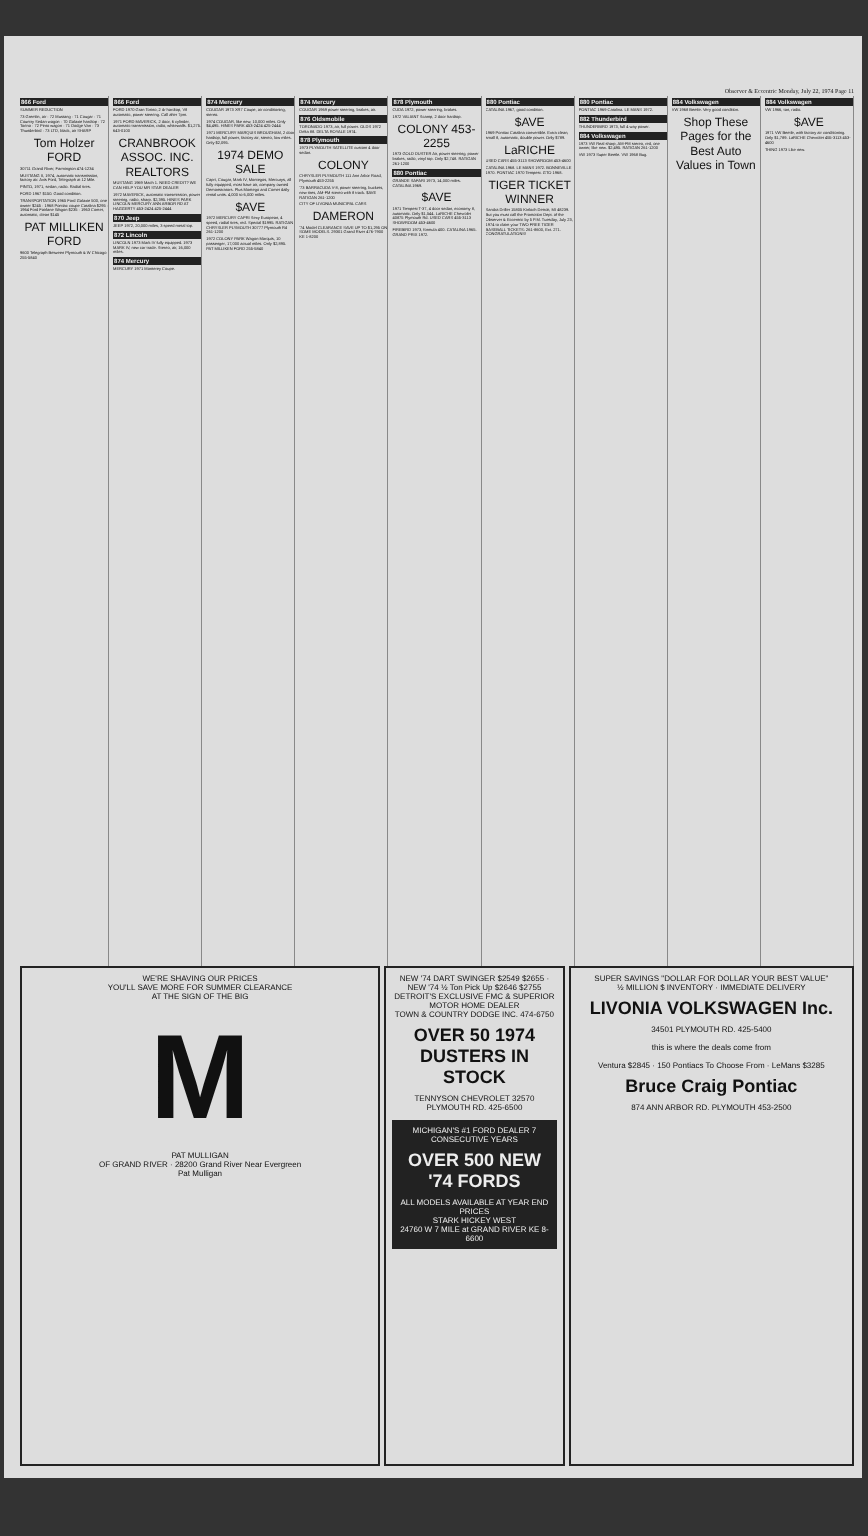Observer & Eccentric Monday, July 22, 1974 Page 11
866 Ford
SUMMER REDUCTION
73 Gremlin, air · 72 Mustang · 71 Cougar · 71 Country Sedan wagon · 70 Galaxie hardtop · 72 Torino · 72 Pinto wagon · 71 Dodge Van · 73 Thunderbird · 73 LTD, black, air SHARP
Tom Holzer FORD
30711 Grand River, Farmington 474-1234
MUSTANG II, 1974, automatic transmission, factory air. Avis Ford, Telegraph at 12 Mile.
PINTO, 1971, sedan, radio. Radial tires.
FORD 1967 $150. Good condition.
TRANSPORTATION 1965 Ford Galaxie 500, one owner $245 · 1968 Pontiac coupe Catalina $295 · 1964 Ford Fairlane Wagon $235 · 1963 Comet, automatic, clean $145
PAT MILLIKEN FORD
9600 Telegraph Between Plymouth & W Chicago 255-5840
866 Ford
FORD 1970 Gran Torino, 2 dr hardtop, V8 automatic, power steering. Call after 7pm.
1971 FORD MAVERICK, 2 door, 6 cylinder, automatic transmission, radio, whitewalls. $1,275. 643-0100
CRANBROOK ASSOC. INC. REALTORS
MUSTANG 1969 Mach 1. NEED CREDIT? WE CAN HELP YOU MR STAR DEALER
1972 MAVERICK, automatic transmission, power steering, radio, sharp. $2,395. HINES PARK LINCOLN MERCURY ANN ARBOR RD AT HAGGERTY 453-2424 425-2444
870 Jeep
JEEP 1972, 20,000 miles, 3 speed metal top.
872 Lincoln
LINCOLN 1973 Mark IV fully equipped. 1973 MARK IV, new car trade. Stereo, air, 16,000 miles.
874 Mercury
MERCURY 1971 Monterey Coupe.
874 Mercury
COUGAR 1973 XR7 Coupe, air conditioning, stereo.
1974 COUGAR, like new, 10,000 miles. Only $4,495. HINES PARK 453-2424 425-2444
1971 MERCURY MARQUIS BROUGHAM, 2 door hardtop, full power, factory air, stereo, low miles. Only $2,095.
1974 DEMO SALE
Capri, Cougar, Mark IV, Montegos, Mercurys, all fully equipped, most have air, company owned Demonstrators. Plus Montego and Comet daily rental units. 4,000 to 6,000 miles.
$AVE
1972 MERCURY CAPRI Sexy European, 4 speed, radial tires, red. Special $1995. RATIGAN CHRYSLER PLYMOUTH 30777 Plymouth Rd 261-1200
1972 COLONY PARK Wagon Marquis, 10 passenger, 17,000 actual miles. Only $2,895. PAT MILLIKEN FORD 255-5840
874 Mercury
COUGAR 1969 power steering, brakes, air.
876 Oldsmobile
TORONADO 1973, air, full power. OLDS 1972 Delta 88. DELTA ROYALE 1974.
878 Plymouth
1973 PLYMOUTH SATELLITE custom 4 door sedan.
COLONY
CHRYSLER PLYMOUTH 111 Ann Arbor Road, Plymouth 453-2255
'73 BARRACUDA V-8, power steering, buckets, new tires, AM-FM stereo with 8 track. $AVE RATIGAN 261-1200
CITY OF LIVONIA MUNICIPAL CARS
DAMERON
'74 Model CLEARANCE SAVE UP TO $1,295 ON SOME MODELS. 29301 Grand River 476-7900 KE 1-8200
878 Plymouth
CUDA 1972, power steering, brakes.
1972 VALIANT Scamp, 2 door hardtop.
COLONY 453-2255
1973 GOLD DUSTER Air, power steering, power brakes, radio, vinyl top. Only $2,748. RATIGAN 261-1200
880 Pontiac
GRANDE SAFARI 1973, 14,000 miles. CATALINA 1969.
$AVE
1971 Tempest T-37, 4 door sedan, economy 8, automatic. Only $1,544. LaRICHE Chevrolet 40875 Plymouth Rd. USED CARS 455-3113 SHOWROOM 453-4600
FIREBIRD 1973, formula 400. CATALINA 1965. GRAND PRIX 1972.
880 Pontiac
CATALINA 1967, good condition.
$AVE
1969 Pontiac Catalina convertible. Extra clean, small 8, automatic, double power. Only $789.
LaRICHE
USED CARS 455-3113 SHOWROOM 453-4600
CATALINA 1968. LE MANS 1972. BONNEVILLE 1970. PONTIAC 1970 Tempest. GTO 1968.
TIGER TICKET WINNER
Sandra Driller 15805 Kinloch Detroit, MI 48239. But you must call the Promotion Dept. of the Observer & Eccentric by 5 P.M. Tuesday, July 23, 1974 to claim your TWO FREE TIGER BASEBALL TICKETS: 261-8600, Ext. 271. CONGRATULATIONS!
880 Pontiac
PONTIAC 1969 Catalina. LE MANS 1972.
882 Thunderbird
THUNDERBIRD 1973, full 4 way power.
884 Volkswagen
1973 VW Real sharp, AM-FM stereo, red, one owner, like new. $2,495. RATIGAN 261-1200
VW 1973 Super Beetle. VW 1968 Bug.
884 Volkswagen
VW 1968 Beetle. Very good condition.
Shop These Pages for the Best Auto Values in Town
884 Volkswagen
VW 1966, tan, radio.
$AVE
1971 VW Beetle, with factory air conditioning. Only $1,789. LaRICHE Chevrolet 455-3113 453-4600
THING 1973 Like new.
WE'RE SHAVING OUR PRICES
YOU'LL SAVE MORE FOR SUMMER CLEARANCE
AT THE SIGN OF THE BIG
M
PAT MULLIGAN
OF GRAND RIVER · 28200 Grand River Near Evergreen
Pat Mulligan
NEW '74 DART SWINGER $2549 $2655 · NEW '74 ½ Ton Pick Up $2646 $2755
DETROIT'S EXCLUSIVE FMC & SUPERIOR MOTOR HOME DEALER
TOWN & COUNTRY DODGE INC. 474-6750
OVER 50 1974 DUSTERS IN STOCK
TENNYSON CHEVROLET 32570 PLYMOUTH RD. 425-6500
MICHIGAN'S #1 FORD DEALER 7 CONSECUTIVE YEARS
OVER 500 NEW '74 FORDS
ALL MODELS AVAILABLE AT YEAR END PRICES
STARK HICKEY WEST
24760 W 7 MILE at GRAND RIVER KE 8-6600
SUPER SAVINGS "DOLLAR FOR DOLLAR YOUR BEST VALUE"
½ MILLION $ INVENTORY · IMMEDIATE DELIVERY
LIVONIA VOLKSWAGEN Inc.
34501 PLYMOUTH RD. 425-5400
this is where the deals come from
Ventura $2845 · 150 Pontiacs To Choose From · LeMans $3285
Bruce Craig Pontiac
874 ANN ARBOR RD. PLYMOUTH 453-2500